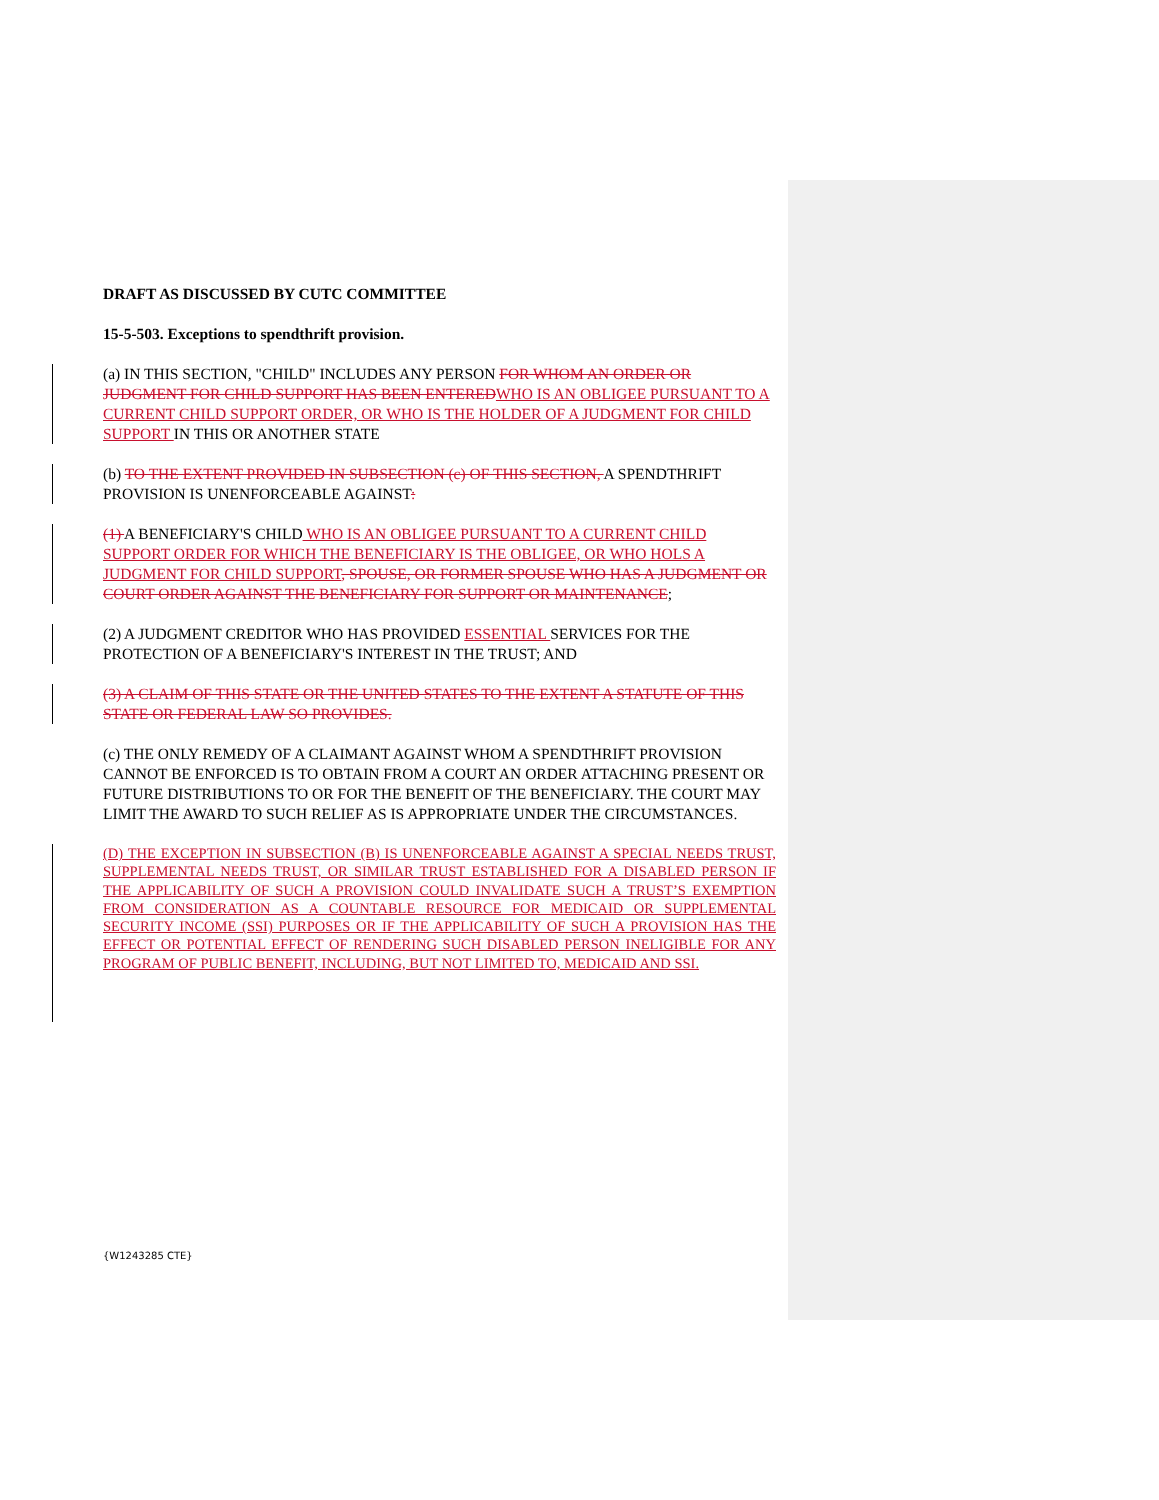DRAFT AS DISCUSSED BY CUTC COMMITTEE
15-5-503. Exceptions to spendthrift provision.
(a) IN THIS SECTION, "CHILD" INCLUDES ANY PERSON FOR WHOM AN ORDER OR JUDGMENT FOR CHILD SUPPORT HAS BEEN ENTEREDWHO IS AN OBLIGEE PURSUANT TO A CURRENT CHILD SUPPORT ORDER, OR WHO IS THE HOLDER OF A JUDGMENT FOR CHILD SUPPORT IN THIS OR ANOTHER STATE
(b) TO THE EXTENT PROVIDED IN SUBSECTION (c) OF THIS SECTION, A SPENDTHRIFT PROVISION IS UNENFORCEABLE AGAINST:
(1) A BENEFICIARY'S CHILD WHO IS AN OBLIGEE PURSUANT TO A CURRENT CHILD SUPPORT ORDER FOR WHICH THE BENEFICIARY IS THE OBLIGEE, OR WHO HOLS A JUDGMENT FOR CHILD SUPPORT, SPOUSE, OR FORMER SPOUSE WHO HAS A JUDGMENT OR COURT ORDER AGAINST THE BENEFICIARY FOR SUPPORT OR MAINTENANCE;
(2) A JUDGMENT CREDITOR WHO HAS PROVIDED ESSENTIAL SERVICES FOR THE PROTECTION OF A BENEFICIARY'S INTEREST IN THE TRUST; AND
(3) A CLAIM OF THIS STATE OR THE UNITED STATES TO THE EXTENT A STATUTE OF THIS STATE OR FEDERAL LAW SO PROVIDES.
(c) THE ONLY REMEDY OF A CLAIMANT AGAINST WHOM A SPENDTHRIFT PROVISION CANNOT BE ENFORCED IS TO OBTAIN FROM A COURT AN ORDER ATTACHING PRESENT OR FUTURE DISTRIBUTIONS TO OR FOR THE BENEFIT OF THE BENEFICIARY. THE COURT MAY LIMIT THE AWARD TO SUCH RELIEF AS IS APPROPRIATE UNDER THE CIRCUMSTANCES.
(D) THE EXCEPTION IN SUBSECTION (B) IS UNENFORCEABLE AGAINST A SPECIAL NEEDS TRUST, SUPPLEMENTAL NEEDS TRUST, OR SIMILAR TRUST ESTABLISHED FOR A DISABLED PERSON IF THE APPLICABILITY OF SUCH A PROVISION COULD INVALIDATE SUCH A TRUST’S EXEMPTION FROM CONSIDERATION AS A COUNTABLE RESOURCE FOR MEDICAID OR SUPPLEMENTAL SECURITY INCOME (SSI) PURPOSES OR IF THE APPLICABILITY OF SUCH A PROVISION HAS THE EFFECT OR POTENTIAL EFFECT OF RENDERING SUCH DISABLED PERSON INELIGIBLE FOR ANY PROGRAM OF PUBLIC BENEFIT, INCLUDING, BUT NOT LIMITED TO, MEDICAID AND SSI.
{W1243285 CTE}